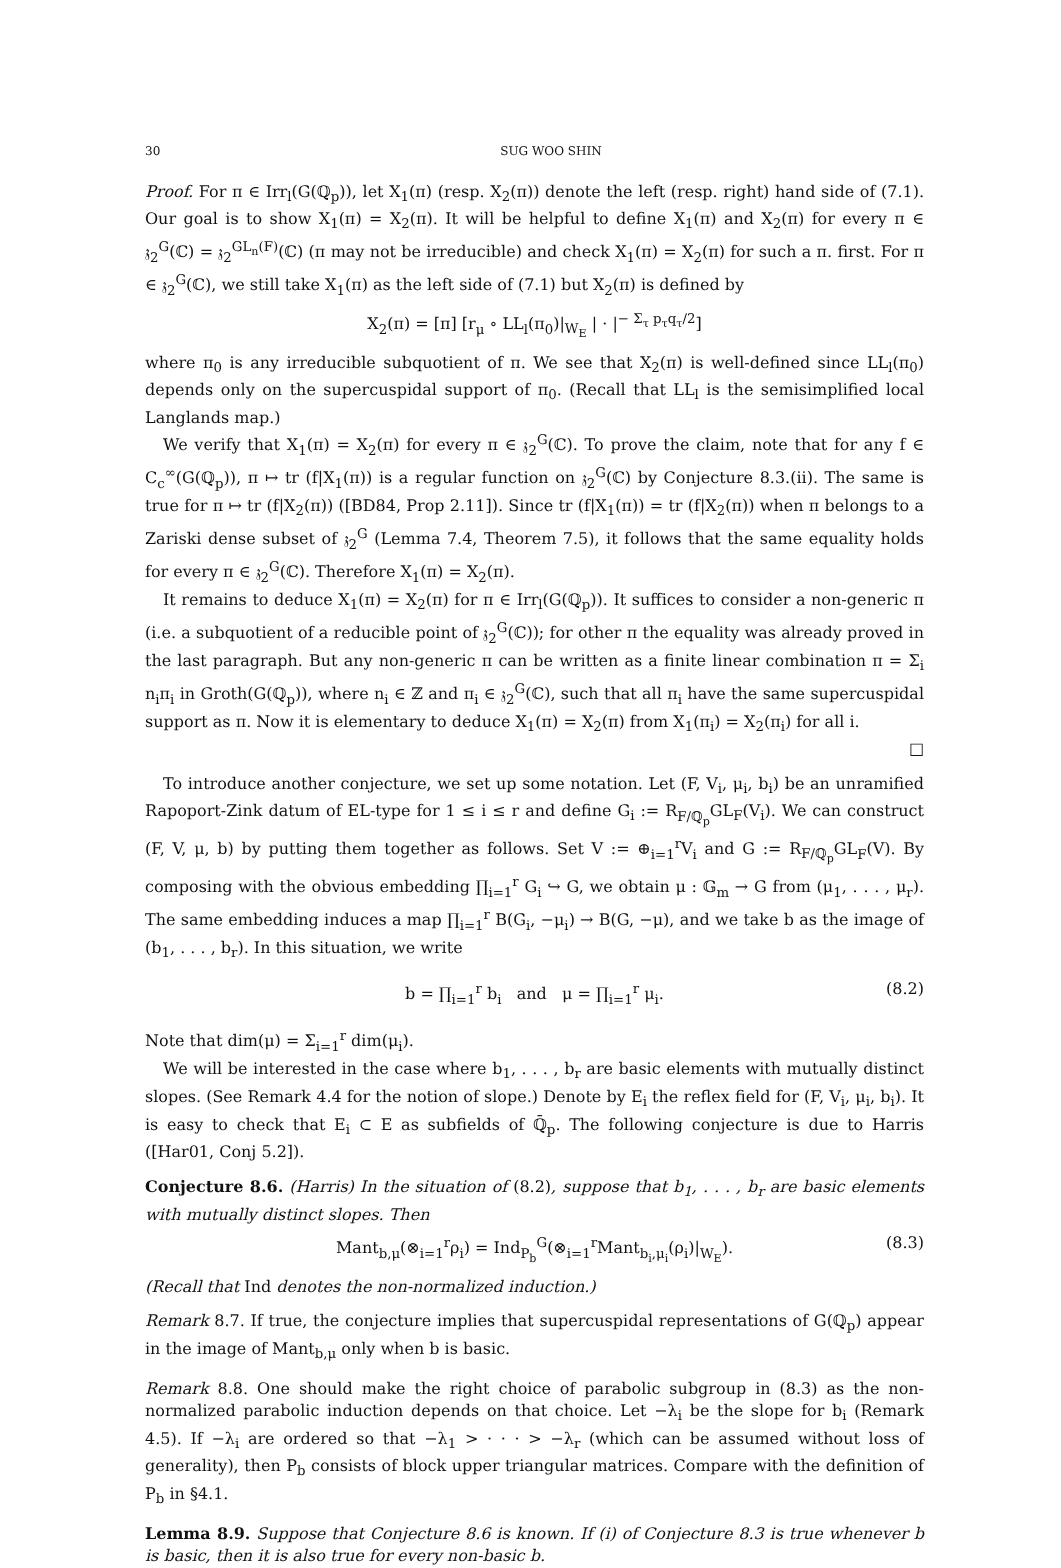30 SUG WOO SHIN
Proof. For π ∈ Irr<sub>l</sub>(G(ℚ<sub>p</sub>)), let X<sub>1</sub>(π) (resp. X<sub>2</sub>(π)) denote the left (resp. right) hand side of (7.1). Our goal is to show X<sub>1</sub>(π) = X<sub>2</sub>(π). It will be helpful to define X<sub>1</sub>(π) and X<sub>2</sub>(π) for every π ∈ 𝔷<sub>2</sub><sup>G</sup>(ℂ) = 𝔷<sub>2</sub><sup>GL<sub>n</sub>(F)</sup>(ℂ) (π may not be irreducible) and check X<sub>1</sub>(π) = X<sub>2</sub>(π) for such a π. first. For π ∈ 𝔷<sub>2</sub><sup>G</sup>(ℂ), we still take X<sub>1</sub>(π) as the left side of (7.1) but X<sub>2</sub>(π) is defined by
X<sub>2</sub>(π) = [π] [r<sub>μ</sub> ∘ LL<sub>l</sub>(π<sub>0</sub>)|<sub>W<sub>E</sub></sub> | · |<sup>− Σ<sub>τ</sub> p<sub>τ</sub>q<sub>τ</sub>/2</sup>]
where π<sub>0</sub> is any irreducible subquotient of π. We see that X<sub>2</sub>(π) is well-defined since LL<sub>l</sub>(π<sub>0</sub>) depends only on the supercuspidal support of π<sub>0</sub>. (Recall that LL<sub>l</sub> is the semisimplified local Langlands map.)
We verify that X<sub>1</sub>(π) = X<sub>2</sub>(π) for every π ∈ 𝔷<sub>2</sub><sup>G</sup>(ℂ). To prove the claim, note that for any f ∈ C<sub>c</sub><sup>∞</sup>(G(ℚ<sub>p</sub>)), π ↦ tr (f|X<sub>1</sub>(π)) is a regular function on 𝔷<sub>2</sub><sup>G</sup>(ℂ) by Conjecture 8.3.(ii). The same is true for π ↦ tr (f|X<sub>2</sub>(π)) ([BD84, Prop 2.11]). Since tr (f|X<sub>1</sub>(π)) = tr (f|X<sub>2</sub>(π)) when π belongs to a Zariski dense subset of 𝔷<sub>2</sub><sup>G</sup> (Lemma 7.4, Theorem 7.5), it follows that the same equality holds for every π ∈ 𝔷<sub>2</sub><sup>G</sup>(ℂ). Therefore X<sub>1</sub>(π) = X<sub>2</sub>(π).
It remains to deduce X<sub>1</sub>(π) = X<sub>2</sub>(π) for π ∈ Irr<sub>l</sub>(G(ℚ<sub>p</sub>)). It suffices to consider a non-generic π (i.e. a subquotient of a reducible point of 𝔷<sub>2</sub><sup>G</sup>(ℂ)); for other π the equality was already proved in the last paragraph. But any non-generic π can be written as a finite linear combination π = Σ<sub>i</sub> n<sub>i</sub>π<sub>i</sub> in Groth(G(ℚ<sub>p</sub>)), where n<sub>i</sub> ∈ ℤ and π<sub>i</sub> ∈ 𝔷<sub>2</sub><sup>G</sup>(ℂ), such that all π<sub>i</sub> have the same supercuspidal support as π. Now it is elementary to deduce X<sub>1</sub>(π) = X<sub>2</sub>(π) from X<sub>1</sub>(π<sub>i</sub>) = X<sub>2</sub>(π<sub>i</sub>) for all i.
□
To introduce another conjecture, we set up some notation. Let (F, V<sub>i</sub>, μ<sub>i</sub>, b<sub>i</sub>) be an unramified Rapoport-Zink datum of EL-type for 1 ≤ i ≤ r and define G<sub>i</sub> := R<sub>F/ℚ<sub>p</sub></sub>GL<sub>F</sub>(V<sub>i</sub>). We can construct (F, V, μ, b) by putting them together as follows. Set V := ⊕<sub>i=1</sub><sup>r</sup>V<sub>i</sub> and G := R<sub>F/ℚ<sub>p</sub></sub>GL<sub>F</sub>(V). By composing with the obvious embedding ∏<sub>i=1</sub><sup>r</sup> G<sub>i</sub> ↪ G, we obtain μ : 𝔾<sub>m</sub> → G from (μ<sub>1</sub>, . . . , μ<sub>r</sub>). The same embedding induces a map ∏<sub>i=1</sub><sup>r</sup> B(G<sub>i</sub>, −μ<sub>i</sub>) → B(G, −μ), and we take b as the image of (b<sub>1</sub>, . . . , b<sub>r</sub>). In this situation, we write
b = ∏<sub>i=1</sub><sup>r</sup> b<sub>i</sub> and μ = ∏<sub>i=1</sub><sup>r</sup> μ<sub>i</sub>. (8.2)
Note that dim(μ) = Σ<sub>i=1</sub><sup>r</sup> dim(μ<sub>i</sub>).
We will be interested in the case where b<sub>1</sub>, . . . , b<sub>r</sub> are basic elements with mutually distinct slopes. (See Remark 4.4 for the notion of slope.) Denote by E<sub>i</sub> the reflex field for (F, V<sub>i</sub>, μ<sub>i</sub>, b<sub>i</sub>). It is easy to check that E<sub>i</sub> ⊂ E as subfields of ℚ̄<sub>p</sub>. The following conjecture is due to Harris ([Har01, Conj 5.2]).
Conjecture 8.6. (Harris) In the situation of (8.2), suppose that b<sub>1</sub>, . . . , b<sub>r</sub> are basic elements with mutually distinct slopes. Then
Mant<sub>b,μ</sub>(⊗<sub>i=1</sub><sup>r</sup>ρ<sub>i</sub>) = Ind<sub>P<sub>b</sub></sub><sup>G</sup>(⊗<sub>i=1</sub><sup>r</sup>Mant<sub>b<sub>i</sub>,μ<sub>i</sub></sub>(ρ<sub>i</sub>)|<sub>W<sub>E</sub></sub>). (8.3)
(Recall that Ind denotes the non-normalized induction.)
Remark 8.7. If true, the conjecture implies that supercuspidal representations of G(ℚ<sub>p</sub>) appear in the image of Mant<sub>b,μ</sub> only when b is basic.
Remark 8.8. One should make the right choice of parabolic subgroup in (8.3) as the non-normalized parabolic induction depends on that choice. Let −λ<sub>i</sub> be the slope for b<sub>i</sub> (Remark 4.5). If −λ<sub>i</sub> are ordered so that −λ<sub>1</sub> > · · · > −λ<sub>r</sub> (which can be assumed without loss of generality), then P<sub>b</sub> consists of block upper triangular matrices. Compare with the definition of P<sub>b</sub> in §4.1.
Lemma 8.9. Suppose that Conjecture 8.6 is known. If (i) of Conjecture 8.3 is true whenever b is basic, then it is also true for every non-basic b.